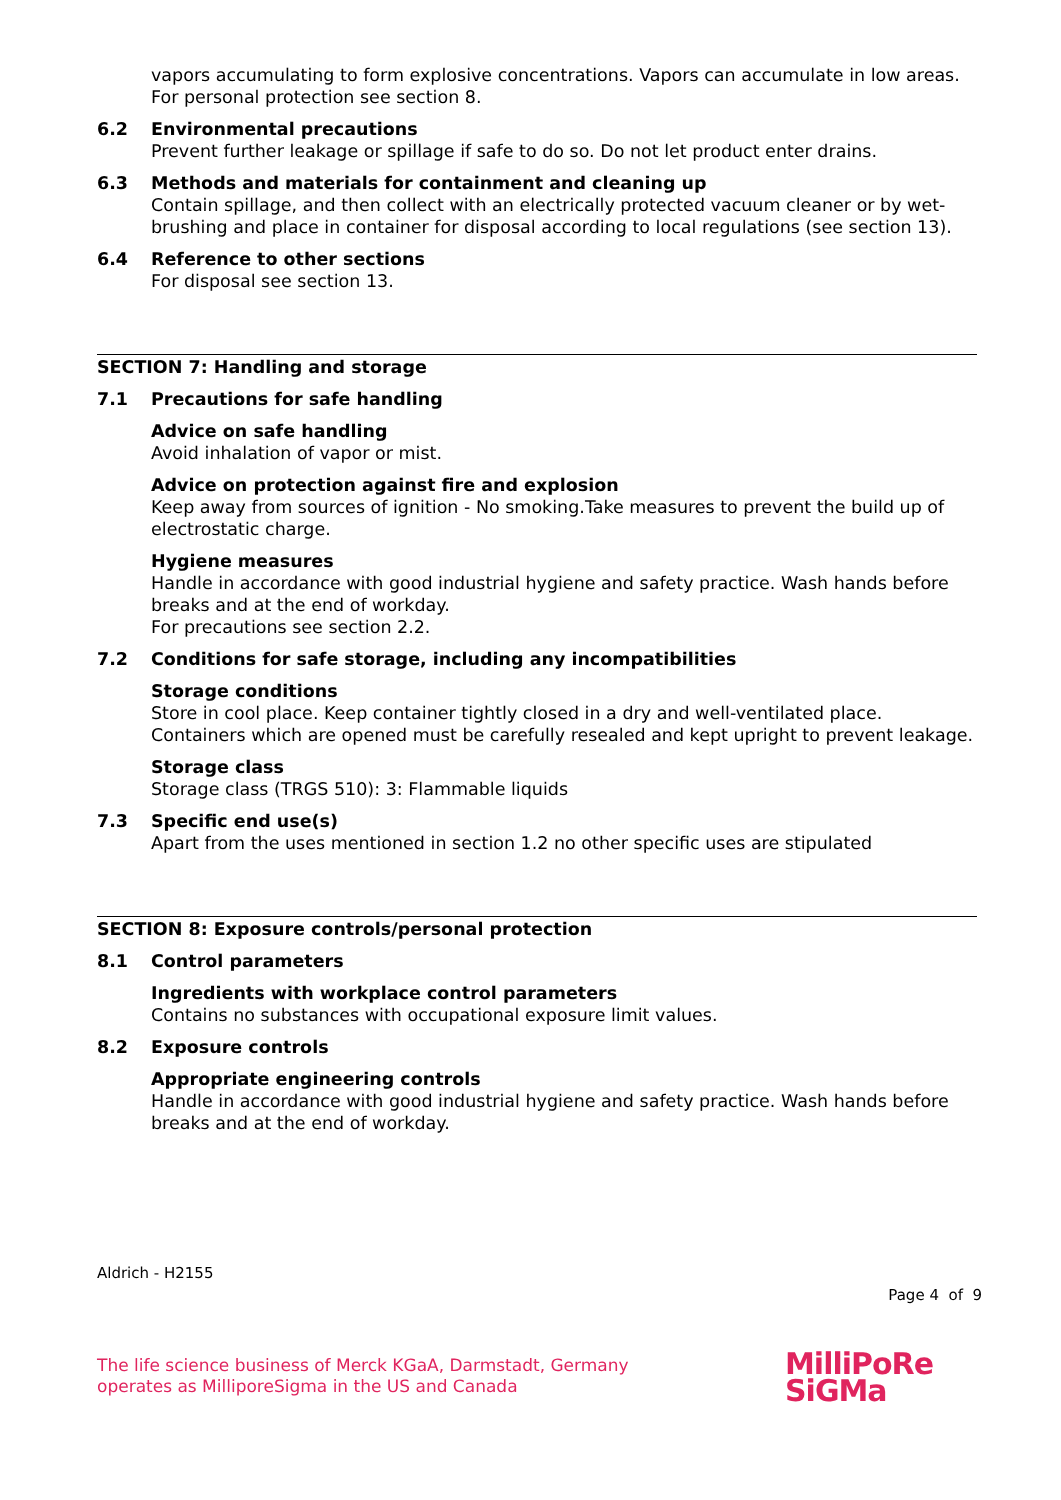vapors accumulating to form explosive concentrations. Vapors can accumulate in low areas.
For personal protection see section 8.
6.2 Environmental precautions
Prevent further leakage or spillage if safe to do so. Do not let product enter drains.
6.3 Methods and materials for containment and cleaning up
Contain spillage, and then collect with an electrically protected vacuum cleaner or by wet-brushing and place in container for disposal according to local regulations (see section 13).
6.4 Reference to other sections
For disposal see section 13.
SECTION 7: Handling and storage
7.1 Precautions for safe handling
Advice on safe handling
Avoid inhalation of vapor or mist.
Advice on protection against fire and explosion
Keep away from sources of ignition - No smoking.Take measures to prevent the build up of electrostatic charge.
Hygiene measures
Handle in accordance with good industrial hygiene and safety practice. Wash hands before breaks and at the end of workday.
For precautions see section 2.2.
7.2 Conditions for safe storage, including any incompatibilities
Storage conditions
Store in cool place. Keep container tightly closed in a dry and well-ventilated place. Containers which are opened must be carefully resealed and kept upright to prevent leakage.
Storage class
Storage class (TRGS 510): 3: Flammable liquids
7.3 Specific end use(s)
Apart from the uses mentioned in section 1.2 no other specific uses are stipulated
SECTION 8: Exposure controls/personal protection
8.1 Control parameters
Ingredients with workplace control parameters
Contains no substances with occupational exposure limit values.
8.2 Exposure controls
Appropriate engineering controls
Handle in accordance with good industrial hygiene and safety practice. Wash hands before breaks and at the end of workday.
Aldrich - H2155
Page 4 of 9
The life science business of Merck KGaA, Darmstadt, Germany
operates as MilliporeSigma in the US and Canada
MilliPoRe
SiGMa